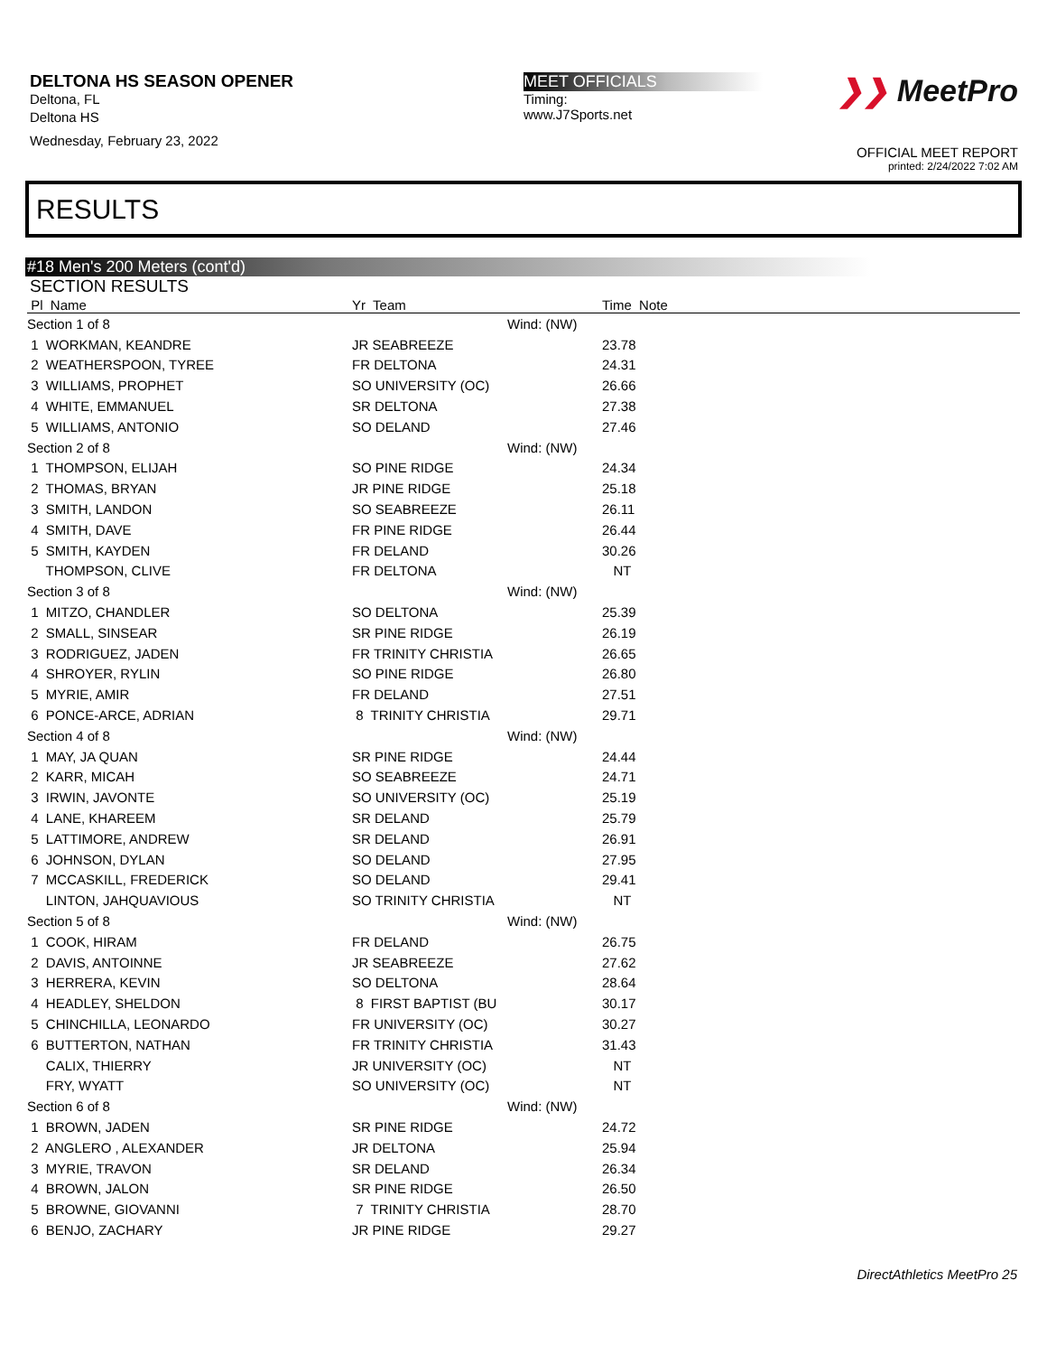DELTONA HS SEASON OPENER
Deltona, FL
Deltona HS
Wednesday, February 23, 2022
MEET OFFICIALS
Timing:
www.J7Sports.net
❯❯ MeetPro
OFFICIAL MEET REPORT
printed: 2/24/2022 7:02 AM
RESULTS
#18 Men's 200 Meters (cont'd)
SECTION RESULTS
| Pl Name | Yr Team | | Time Note |
| --- | --- | --- | --- |
| Section 1 of 8 | | Wind: (NW) | |
| 1 WORKMAN, KEANDRE | JR SEABREEZE | | 23.78 |
| 2 WEATHERSPOON, TYREE | FR DELTONA | | 24.31 |
| 3 WILLIAMS, PROPHET | SO UNIVERSITY (OC) | | 26.66 |
| 4 WHITE, EMMANUEL | SR DELTONA | | 27.38 |
| 5 WILLIAMS, ANTONIO | SO DELAND | | 27.46 |
| Section 2 of 8 | | Wind: (NW) | |
| 1 THOMPSON, ELIJAH | SO PINE RIDGE | | 24.34 |
| 2 THOMAS, BRYAN | JR PINE RIDGE | | 25.18 |
| 3 SMITH, LANDON | SO SEABREEZE | | 26.11 |
| 4 SMITH, DAVE | FR PINE RIDGE | | 26.44 |
| 5 SMITH, KAYDEN | FR DELAND | | 30.26 |
| THOMPSON, CLIVE | FR DELTONA | | NT |
| Section 3 of 8 | | Wind: (NW) | |
| 1 MITZO, CHANDLER | SO DELTONA | | 25.39 |
| 2 SMALL, SINSEAR | SR PINE RIDGE | | 26.19 |
| 3 RODRIGUEZ, JADEN | FR TRINITY CHRISTIA | | 26.65 |
| 4 SHROYER, RYLIN | SO PINE RIDGE | | 26.80 |
| 5 MYRIE, AMIR | FR DELAND | | 27.51 |
| 6 PONCE-ARCE, ADRIAN | 8 TRINITY CHRISTIA | | 29.71 |
| Section 4 of 8 | | Wind: (NW) | |
| 1 MAY, JA QUAN | SR PINE RIDGE | | 24.44 |
| 2 KARR, MICAH | SO SEABREEZE | | 24.71 |
| 3 IRWIN, JAVONTE | SO UNIVERSITY (OC) | | 25.19 |
| 4 LANE, KHAREEM | SR DELAND | | 25.79 |
| 5 LATTIMORE, ANDREW | SR DELAND | | 26.91 |
| 6 JOHNSON, DYLAN | SO DELAND | | 27.95 |
| 7 MCCASKILL, FREDERICK | SO DELAND | | 29.41 |
| LINTON, JAHQUAVIOUS | SO TRINITY CHRISTIA | | NT |
| Section 5 of 8 | | Wind: (NW) | |
| 1 COOK, HIRAM | FR DELAND | | 26.75 |
| 2 DAVIS, ANTOINNE | JR SEABREEZE | | 27.62 |
| 3 HERRERA, KEVIN | SO DELTONA | | 28.64 |
| 4 HEADLEY, SHELDON | 8 FIRST BAPTIST (BU | | 30.17 |
| 5 CHINCHILLA, LEONARDO | FR UNIVERSITY (OC) | | 30.27 |
| 6 BUTTERTON, NATHAN | FR TRINITY CHRISTIA | | 31.43 |
| CALIX, THIERRY | JR UNIVERSITY (OC) | | NT |
| FRY, WYATT | SO UNIVERSITY (OC) | | NT |
| Section 6 of 8 | | Wind: (NW) | |
| 1 BROWN, JADEN | SR PINE RIDGE | | 24.72 |
| 2 ANGLERO , ALEXANDER | JR DELTONA | | 25.94 |
| 3 MYRIE, TRAVON | SR DELAND | | 26.34 |
| 4 BROWN, JALON | SR PINE RIDGE | | 26.50 |
| 5 BROWNE, GIOVANNI | 7 TRINITY CHRISTIA | | 28.70 |
| 6 BENJO, ZACHARY | JR PINE RIDGE | | 29.27 |
DirectAthletics MeetPro 25